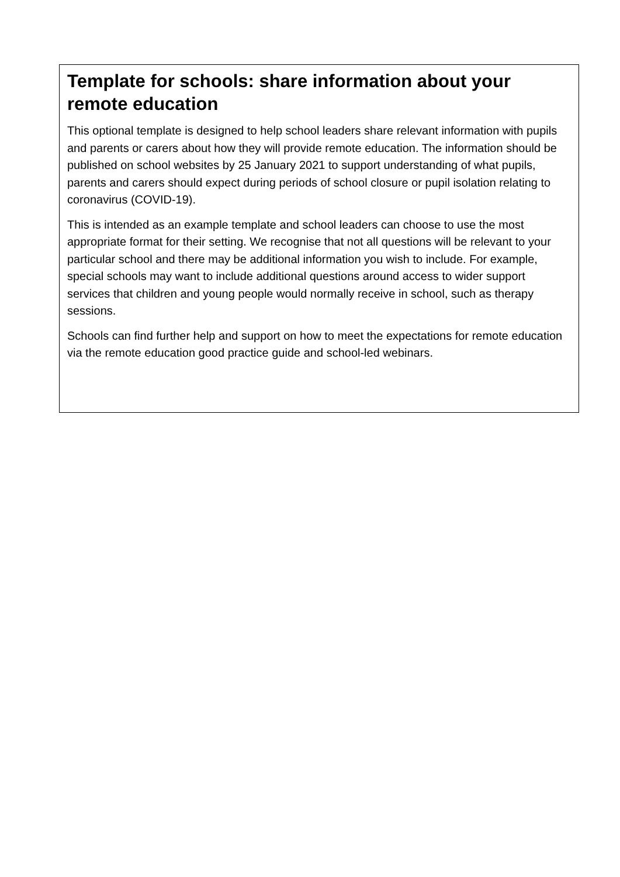Template for schools: share information about your remote education
This optional template is designed to help school leaders share relevant information with pupils and parents or carers about how they will provide remote education. The information should be published on school websites by 25 January 2021 to support understanding of what pupils, parents and carers should expect during periods of school closure or pupil isolation relating to coronavirus (COVID-19).
This is intended as an example template and school leaders can choose to use the most appropriate format for their setting. We recognise that not all questions will be relevant to your particular school and there may be additional information you wish to include. For example, special schools may want to include additional questions around access to wider support services that children and young people would normally receive in school, such as therapy sessions.
Schools can find further help and support on how to meet the expectations for remote education via the remote education good practice guide and school-led webinars.